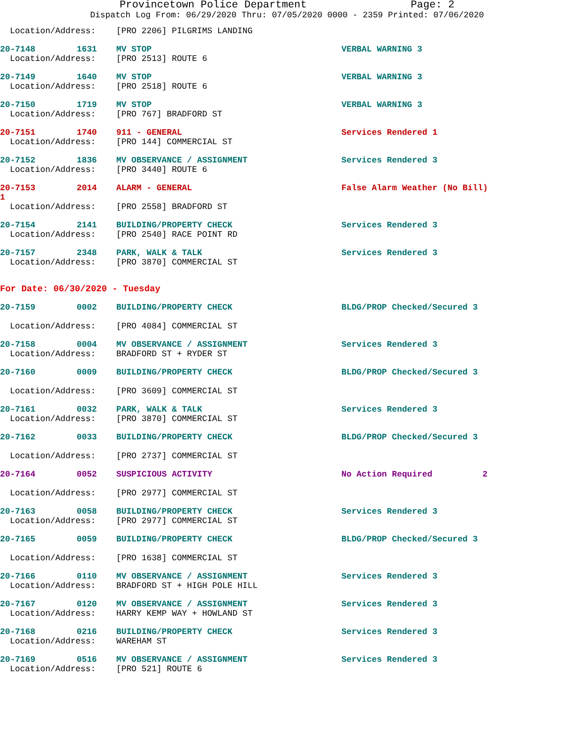Provincetown Police Department Page: 2
Dispatch Log From: 06/29/2020 Thru: 07/05/2020 0000 - 2359 Printed: 07/06/2020
Location/Address: [PRO 2206] PILGRIMS LANDING
20-7148 1631 MV STOP VERBAL WARNING 3
Location/Address: [PRO 2513] ROUTE 6
20-7149 1640 MV STOP VERBAL WARNING 3
Location/Address: [PRO 2518] ROUTE 6
20-7150 1719 MV STOP VERBAL WARNING 3
Location/Address: [PRO 767] BRADFORD ST
20-7151 1740 911 - GENERAL Services Rendered 1
Location/Address: [PRO 144] COMMERCIAL ST
20-7152 1836 MV OBSERVANCE / ASSIGNMENT Services Rendered 3
Location/Address: [PRO 3440] ROUTE 6
20-7153 2014 ALARM - GENERAL False Alarm Weather (No Bill)
1
Location/Address: [PRO 2558] BRADFORD ST
20-7154 2141 BUILDING/PROPERTY CHECK Services Rendered 3
Location/Address: [PRO 2540] RACE POINT RD
20-7157 2348 PARK, WALK & TALK Services Rendered 3
Location/Address: [PRO 3870] COMMERCIAL ST
For Date: 06/30/2020 - Tuesday
20-7159 0002 BUILDING/PROPERTY CHECK BLDG/PROP Checked/Secured 3
Location/Address: [PRO 4084] COMMERCIAL ST
20-7158 0004 MV OBSERVANCE / ASSIGNMENT Services Rendered 3
Location/Address: BRADFORD ST + RYDER ST
20-7160 0009 BUILDING/PROPERTY CHECK BLDG/PROP Checked/Secured 3
Location/Address: [PRO 3609] COMMERCIAL ST
20-7161 0032 PARK, WALK & TALK Services Rendered 3
Location/Address: [PRO 3870] COMMERCIAL ST
20-7162 0033 BUILDING/PROPERTY CHECK BLDG/PROP Checked/Secured 3
Location/Address: [PRO 2737] COMMERCIAL ST
20-7164 0052 SUSPICIOUS ACTIVITY No Action Required 2
Location/Address: [PRO 2977] COMMERCIAL ST
20-7163 0058 BUILDING/PROPERTY CHECK Services Rendered 3
Location/Address: [PRO 2977] COMMERCIAL ST
20-7165 0059 BUILDING/PROPERTY CHECK BLDG/PROP Checked/Secured 3
Location/Address: [PRO 1638] COMMERCIAL ST
20-7166 0110 MV OBSERVANCE / ASSIGNMENT Services Rendered 3
Location/Address: BRADFORD ST + HIGH POLE HILL
20-7167 0120 MV OBSERVANCE / ASSIGNMENT Services Rendered 3
Location/Address: HARRY KEMP WAY + HOWLAND ST
20-7168 0216 BUILDING/PROPERTY CHECK Services Rendered 3
Location/Address: WAREHAM ST
20-7169 0516 MV OBSERVANCE / ASSIGNMENT Services Rendered 3
Location/Address: [PRO 521] ROUTE 6